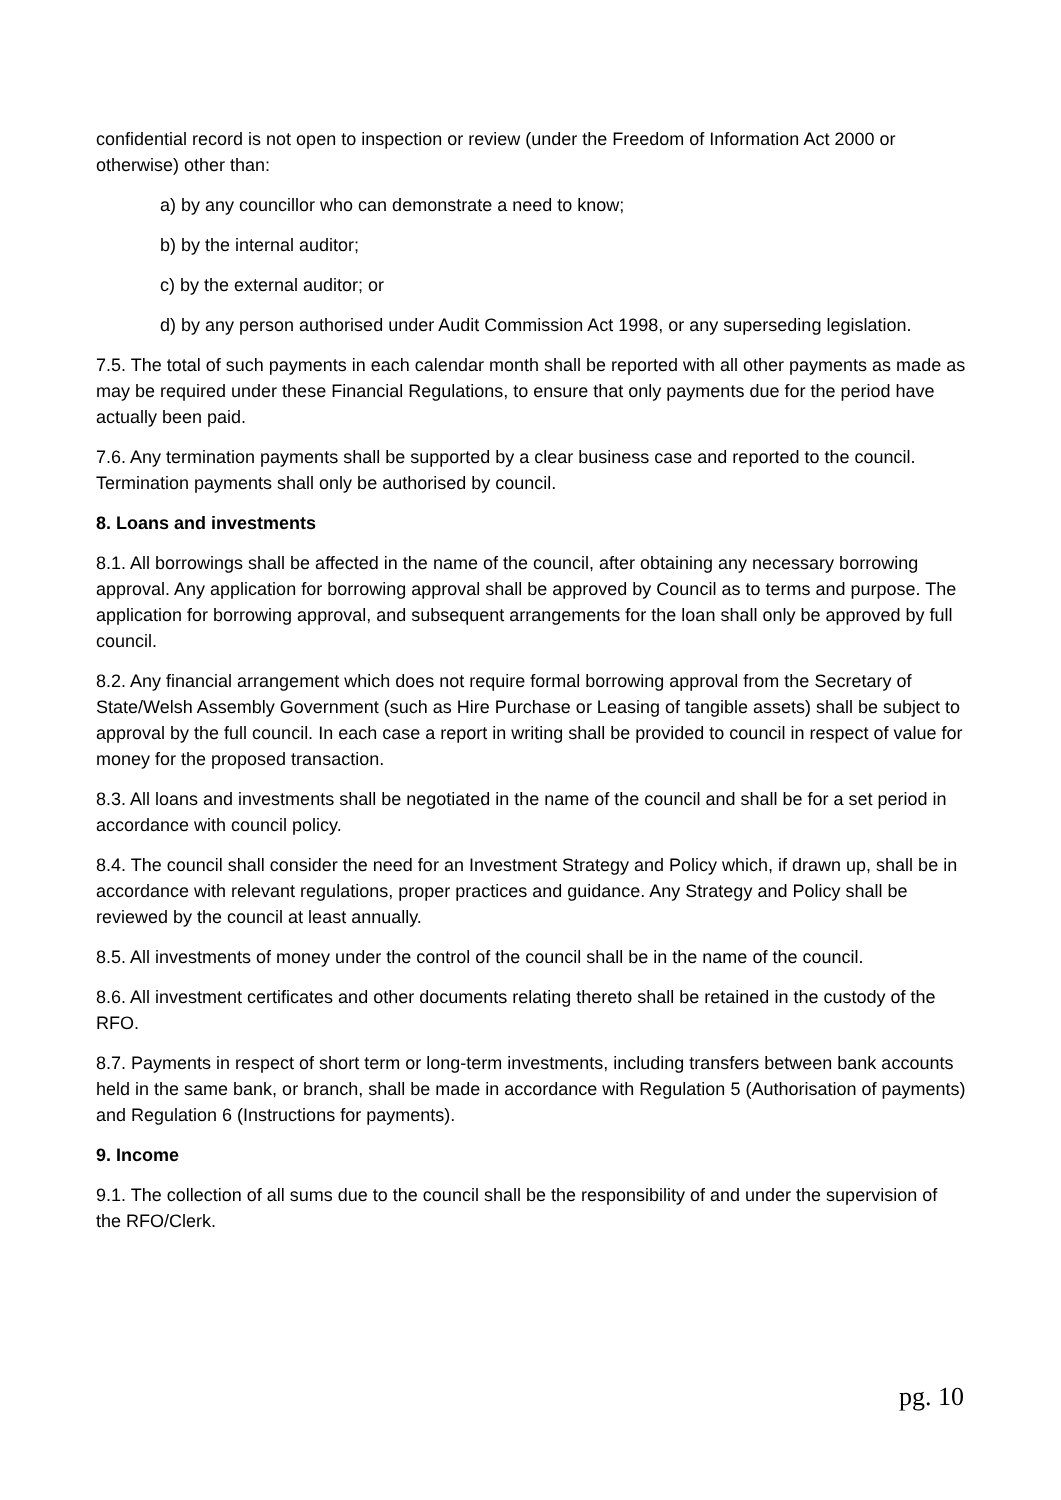confidential record is not open to inspection or review (under the Freedom of Information Act 2000 or otherwise) other than:
a) by any councillor who can demonstrate a need to know;
b) by the internal auditor;
c) by the external auditor; or
d) by any person authorised under Audit Commission Act 1998, or any superseding legislation.
7.5. The total of such payments in each calendar month shall be reported with all other payments as made as may be required under these Financial Regulations, to ensure that only payments due for the period have actually been paid.
7.6. Any termination payments shall be supported by a clear business case and reported to the council. Termination payments shall only be authorised by council.
8. Loans and investments
8.1. All borrowings shall be affected in the name of the council, after obtaining any necessary borrowing approval. Any application for borrowing approval shall be approved by Council as to terms and purpose. The application for borrowing approval, and subsequent arrangements for the loan shall only be approved by full council.
8.2. Any financial arrangement which does not require formal borrowing approval from the Secretary of State/Welsh Assembly Government (such as Hire Purchase or Leasing of tangible assets) shall be subject to approval by the full council. In each case a report in writing shall be provided to council in respect of value for money for the proposed transaction.
8.3. All loans and investments shall be negotiated in the name of the council and shall be for a set period in accordance with council policy.
8.4. The council shall consider the need for an Investment Strategy and Policy which, if drawn up, shall be in accordance with relevant regulations, proper practices and guidance. Any Strategy and Policy shall be reviewed by the council at least annually.
8.5. All investments of money under the control of the council shall be in the name of the council.
8.6. All investment certificates and other documents relating thereto shall be retained in the custody of the RFO.
8.7. Payments in respect of short term or long-term investments, including transfers between bank accounts held in the same bank, or branch, shall be made in accordance with Regulation 5 (Authorisation of payments) and Regulation 6 (Instructions for payments).
9. Income
9.1. The collection of all sums due to the council shall be the responsibility of and under the supervision of the RFO/Clerk.
pg. 10